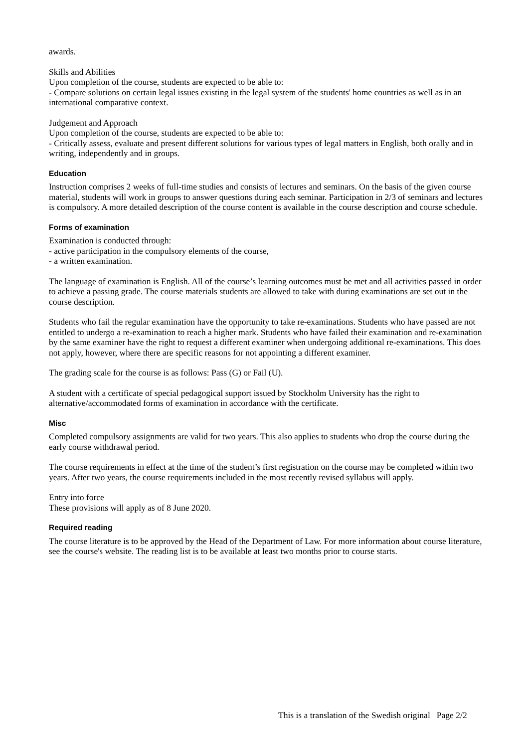awards.
Skills and Abilities
Upon completion of the course, students are expected to be able to:
- Compare solutions on certain legal issues existing in the legal system of the students' home countries as well as in an international comparative context.
Judgement and Approach
Upon completion of the course, students are expected to be able to:
- Critically assess, evaluate and present different solutions for various types of legal matters in English, both orally and in writing, independently and in groups.
Education
Instruction comprises 2 weeks of full-time studies and consists of lectures and seminars. On the basis of the given course material, students will work in groups to answer questions during each seminar. Participation in 2/3 of seminars and lectures is compulsory. A more detailed description of the course content is available in the course description and course schedule.
Forms of examination
Examination is conducted through:
- active participation in the compulsory elements of the course,
- a written examination.
The language of examination is English. All of the course’s learning outcomes must be met and all activities passed in order to achieve a passing grade. The course materials students are allowed to take with during examinations are set out in the course description.
Students who fail the regular examination have the opportunity to take re-examinations. Students who have passed are not entitled to undergo a re-examination to reach a higher mark. Students who have failed their examination and re-examination by the same examiner have the right to request a different examiner when undergoing additional re-examinations. This does not apply, however, where there are specific reasons for not appointing a different examiner.
The grading scale for the course is as follows: Pass (G) or Fail (U).
A student with a certificate of special pedagogical support issued by Stockholm University has the right to alternative/accommodated forms of examination in accordance with the certificate.
Misc
Completed compulsory assignments are valid for two years. This also applies to students who drop the course during the early course withdrawal period.
The course requirements in effect at the time of the student’s first registration on the course may be completed within two years. After two years, the course requirements included in the most recently revised syllabus will apply.
Entry into force
These provisions will apply as of 8 June 2020.
Required reading
The course literature is to be approved by the Head of the Department of Law. For more information about course literature, see the course's website. The reading list is to be available at least two months prior to course starts.
This is a translation of the Swedish original Page 2/2